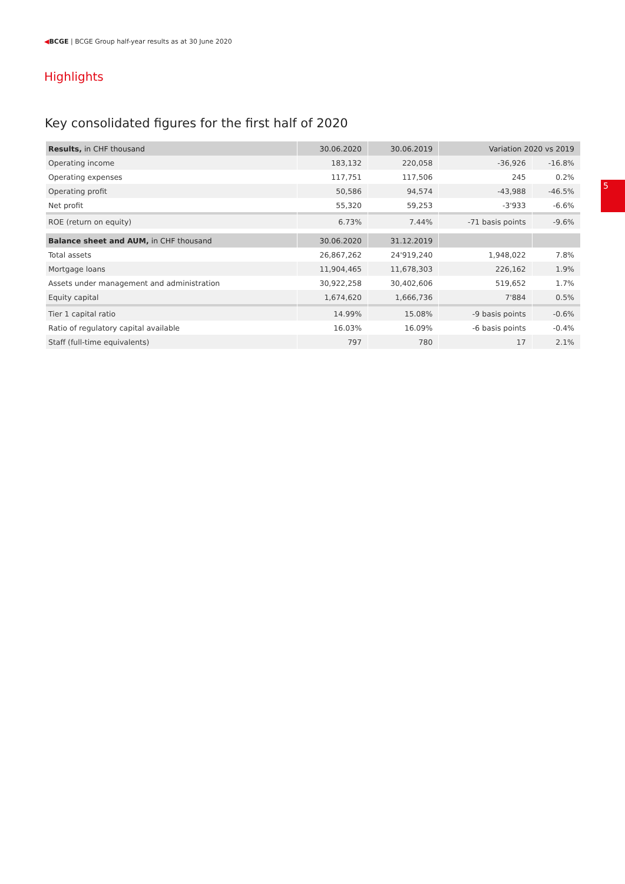◀BCGE | BCGE Group half-year results as at 30 June 2020
Highlights
Key consolidated figures for the first half of 2020
5
| Results, in CHF thousand | 30.06.2020 | 30.06.2019 | Variation 2020 vs 2019 | |
| --- | --- | --- | --- | --- |
| Operating income | 183,132 | 220,058 | -36,926 | -16.8% |
| Operating expenses | 117,751 | 117,506 | 245 | 0.2% |
| Operating profit | 50,586 | 94,574 | -43,988 | -46.5% |
| Net profit | 55,320 | 59,253 | -3'933 | -6.6% |
| ROE (return on equity) | 6.73% | 7.44% | -71 basis points | -9.6% |
| Balance sheet and AUM, in CHF thousand | 30.06.2020 | 31.12.2019 | | |
| Total assets | 26,867,262 | 24'919,240 | 1,948,022 | 7.8% |
| Mortgage loans | 11,904,465 | 11,678,303 | 226,162 | 1.9% |
| Assets under management and administration | 30,922,258 | 30,402,606 | 519,652 | 1.7% |
| Equity capital | 1,674,620 | 1,666,736 | 7'884 | 0.5% |
| Tier 1 capital ratio | 14.99% | 15.08% | -9 basis points | -0.6% |
| Ratio of regulatory capital available | 16.03% | 16.09% | -6 basis points | -0.4% |
| Staff (full-time equivalents) | 797 | 780 | 17 | 2.1% |